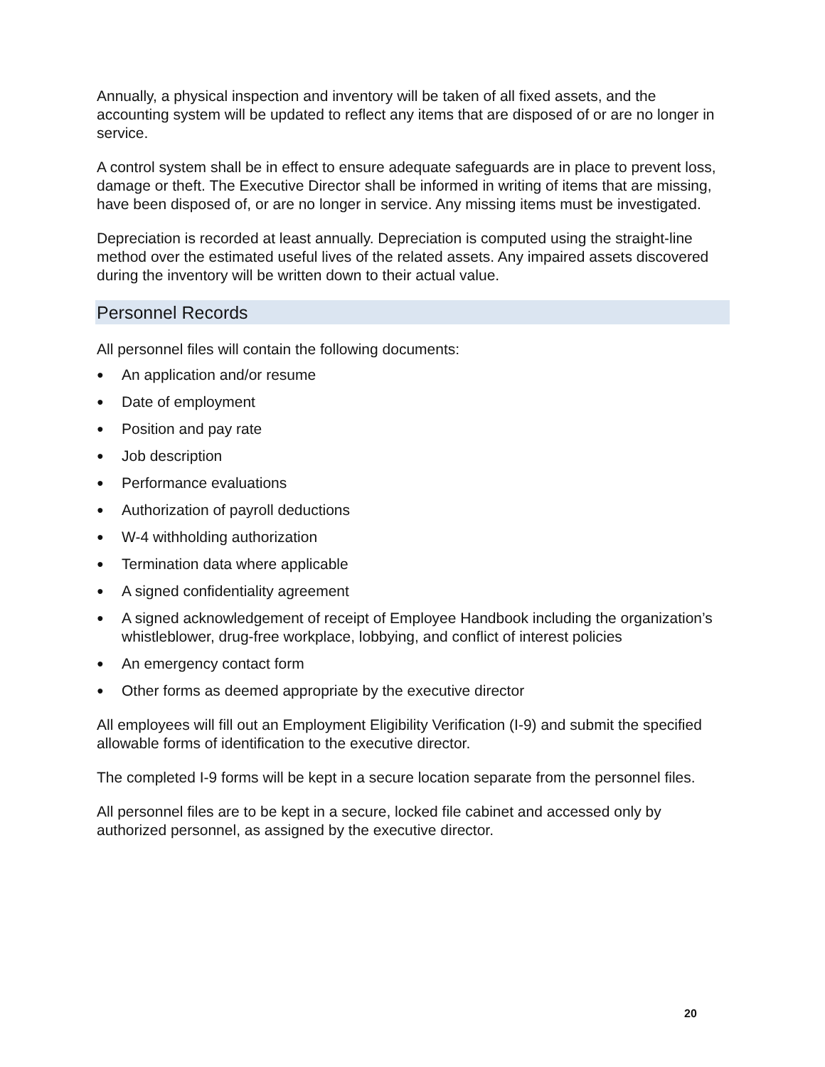Annually, a physical inspection and inventory will be taken of all fixed assets, and the accounting system will be updated to reflect any items that are disposed of or are no longer in service.
A control system shall be in effect to ensure adequate safeguards are in place to prevent loss, damage or theft. The Executive Director shall be informed in writing of items that are missing, have been disposed of, or are no longer in service. Any missing items must be investigated.
Depreciation is recorded at least annually. Depreciation is computed using the straight-line method over the estimated useful lives of the related assets. Any impaired assets discovered during the inventory will be written down to their actual value.
Personnel Records
All personnel files will contain the following documents:
● An application and/or resume
● Date of employment
● Position and pay rate
● Job description
● Performance evaluations
● Authorization of payroll deductions
● W-4 withholding authorization
● Termination data where applicable
● A signed confidentiality agreement
● A signed acknowledgement of receipt of Employee Handbook including the organization’s whistleblower, drug-free workplace, lobbying, and conflict of interest policies
● An emergency contact form
● Other forms as deemed appropriate by the executive director
All employees will fill out an Employment Eligibility Verification (I-9) and submit the specified allowable forms of identification to the executive director.
The completed I-9 forms will be kept in a secure location separate from the personnel files.
All personnel files are to be kept in a secure, locked file cabinet and accessed only by authorized personnel, as assigned by the executive director.
20